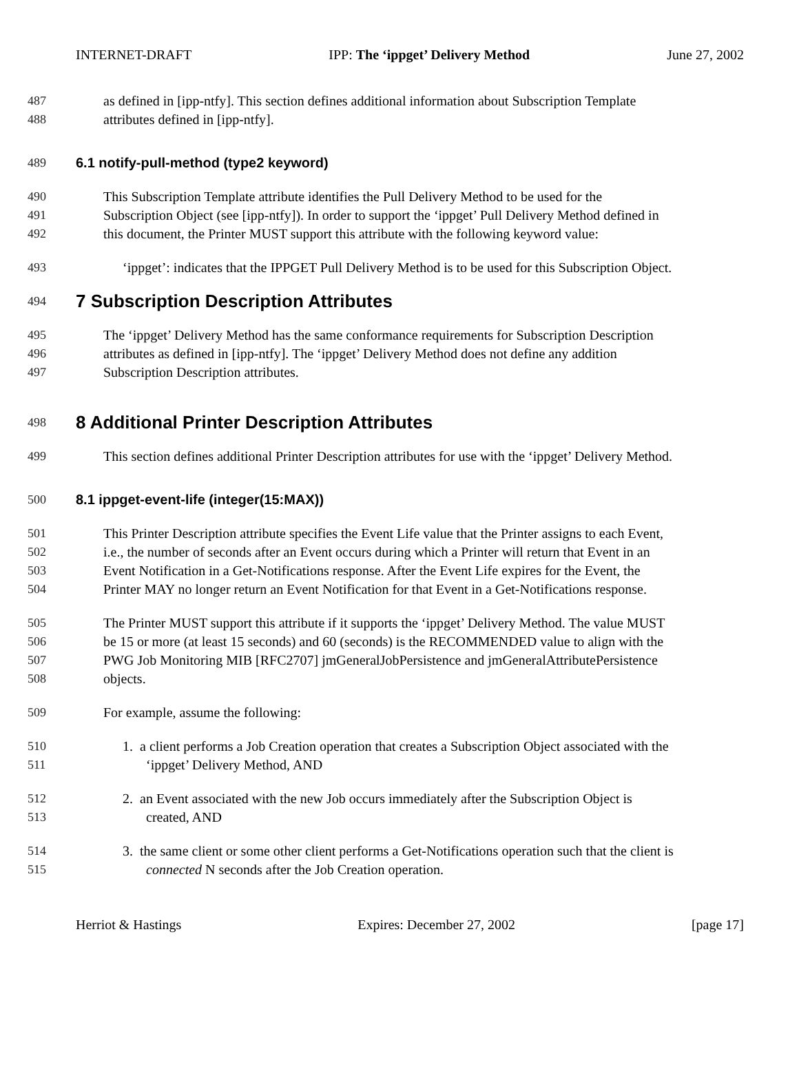INTERNET-DRAFT IPP: The ‘ippget’ Delivery Method June 27, 2002
487 as defined in [ipp-ntfy]. This section defines additional information about Subscription Template
488 attributes defined in [ipp-ntfy].
489 6.1 notify-pull-method (type2 keyword)
490 This Subscription Template attribute identifies the Pull Delivery Method to be used for the
491 Subscription Object (see [ipp-ntfy]). In order to support the ‘ippget’ Pull Delivery Method defined in
492 this document, the Printer MUST support this attribute with the following keyword value:
493 ‘ippget’: indicates that the IPPGET Pull Delivery Method is to be used for this Subscription Object.
494 7 Subscription Description Attributes
495 The ‘ippget’ Delivery Method has the same conformance requirements for Subscription Description
496 attributes as defined in [ipp-ntfy]. The ‘ippget’ Delivery Method does not define any addition
497 Subscription Description attributes.
498 8 Additional Printer Description Attributes
499 This section defines additional Printer Description attributes for use with the ‘ippget’ Delivery Method.
500 8.1 ippget-event-life (integer(15:MAX))
501 This Printer Description attribute specifies the Event Life value that the Printer assigns to each Event,
502 i.e., the number of seconds after an Event occurs during which a Printer will return that Event in an
503 Event Notification in a Get-Notifications response. After the Event Life expires for the Event, the
504 Printer MAY no longer return an Event Notification for that Event in a Get-Notifications response.
505 The Printer MUST support this attribute if it supports the ‘ippget’ Delivery Method. The value MUST
506 be 15 or more (at least 15 seconds) and 60 (seconds) is the RECOMMENDED value to align with the
507 PWG Job Monitoring MIB [RFC2707] jmGeneralJobPersistence and jmGeneralAttributePersistence
508 objects.
509 For example, assume the following:
510 1. a client performs a Job Creation operation that creates a Subscription Object associated with the
511 ‘ippget’ Delivery Method, AND
512 2. an Event associated with the new Job occurs immediately after the Subscription Object is
513 created, AND
514 3. the same client or some other client performs a Get-Notifications operation such that the client is
515 connected N seconds after the Job Creation operation.
Herriot & Hastings Expires: December 27, 2002 [page 17]